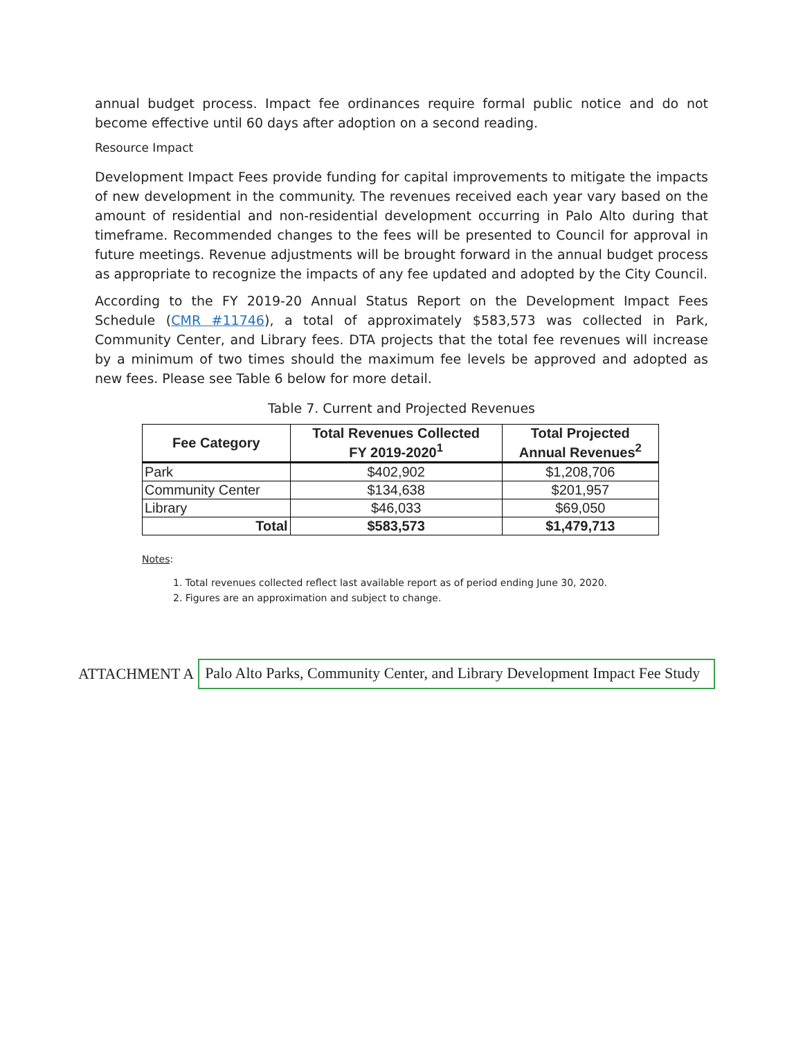annual budget process. Impact fee ordinances require formal public notice and do not become effective until 60 days after adoption on a second reading.
Resource Impact
Development Impact Fees provide funding for capital improvements to mitigate the impacts of new development in the community. The revenues received each year vary based on the amount of residential and non-residential development occurring in Palo Alto during that timeframe. Recommended changes to the fees will be presented to Council for approval in future meetings. Revenue adjustments will be brought forward in the annual budget process as appropriate to recognize the impacts of any fee updated and adopted by the City Council.
According to the FY 2019-20 Annual Status Report on the Development Impact Fees Schedule (CMR #11746), a total of approximately $583,573 was collected in Park, Community Center, and Library fees. DTA projects that the total fee revenues will increase by a minimum of two times should the maximum fee levels be approved and adopted as new fees. Please see Table 6 below for more detail.
Table 7. Current and Projected Revenues
| Fee Category | Total Revenues Collected FY 2019-2020<sup>1</sup> | Total Projected Annual Revenues<sup>2</sup> |
| --- | --- | --- |
| Park | $402,902 | $1,208,706 |
| Community Center | $134,638 | $201,957 |
| Library | $46,033 | $69,050 |
| Total | $583,573 | $1,479,713 |
Notes:
1. Total revenues collected reflect last available report as of period ending June 30, 2020.
2. Figures are an approximation and subject to change.
ATTACHMENT A Palo Alto Parks, Community Center, and Library Development Impact Fee Study